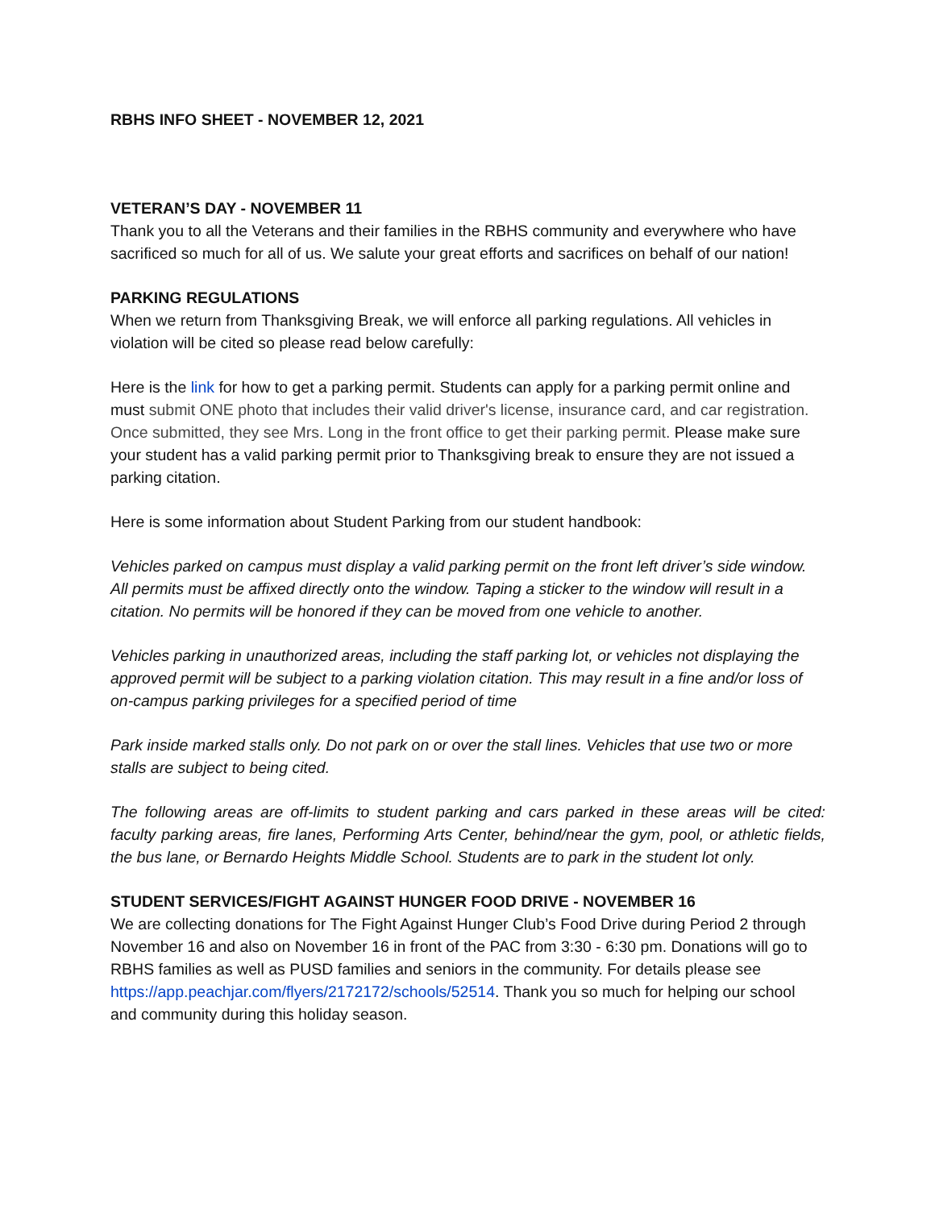RBHS INFO SHEET - NOVEMBER 12, 2021
VETERAN’S DAY - NOVEMBER 11
Thank you to all the Veterans and their families in the RBHS community and everywhere who have sacrificed so much for all of us. We salute your great efforts and sacrifices on behalf of our nation!
PARKING REGULATIONS
When we return from Thanksgiving Break, we will enforce all parking regulations. All vehicles in violation will be cited so please read below carefully:
Here is the link for how to get a parking permit. Students can apply for a parking permit online and must submit ONE photo that includes their valid driver's license, insurance card, and car registration. Once submitted, they see Mrs. Long in the front office to get their parking permit. Please make sure your student has a valid parking permit prior to Thanksgiving break to ensure they are not issued a parking citation.
Here is some information about Student Parking from our student handbook:
Vehicles parked on campus must display a valid parking permit on the front left driver’s side window. All permits must be affixed directly onto the window. Taping a sticker to the window will result in a citation. No permits will be honored if they can be moved from one vehicle to another.
Vehicles parking in unauthorized areas, including the staff parking lot, or vehicles not displaying the approved permit will be subject to a parking violation citation. This may result in a fine and/or loss of on-campus parking privileges for a specified period of time
Park inside marked stalls only. Do not park on or over the stall lines. Vehicles that use two or more stalls are subject to being cited.
The following areas are off-limits to student parking and cars parked in these areas will be cited: faculty parking areas, fire lanes, Performing Arts Center, behind/near the gym, pool, or athletic fields, the bus lane, or Bernardo Heights Middle School. Students are to park in the student lot only.
STUDENT SERVICES/FIGHT AGAINST HUNGER FOOD DRIVE - NOVEMBER 16
We are collecting donations for The Fight Against Hunger Club’s Food Drive during Period 2 through November 16 and also on November 16 in front of the PAC from 3:30 - 6:30 pm. Donations will go to RBHS families as well as PUSD families and seniors in the community. For details please see https://app.peachjar.com/flyers/2172172/schools/52514. Thank you so much for helping our school and community during this holiday season.